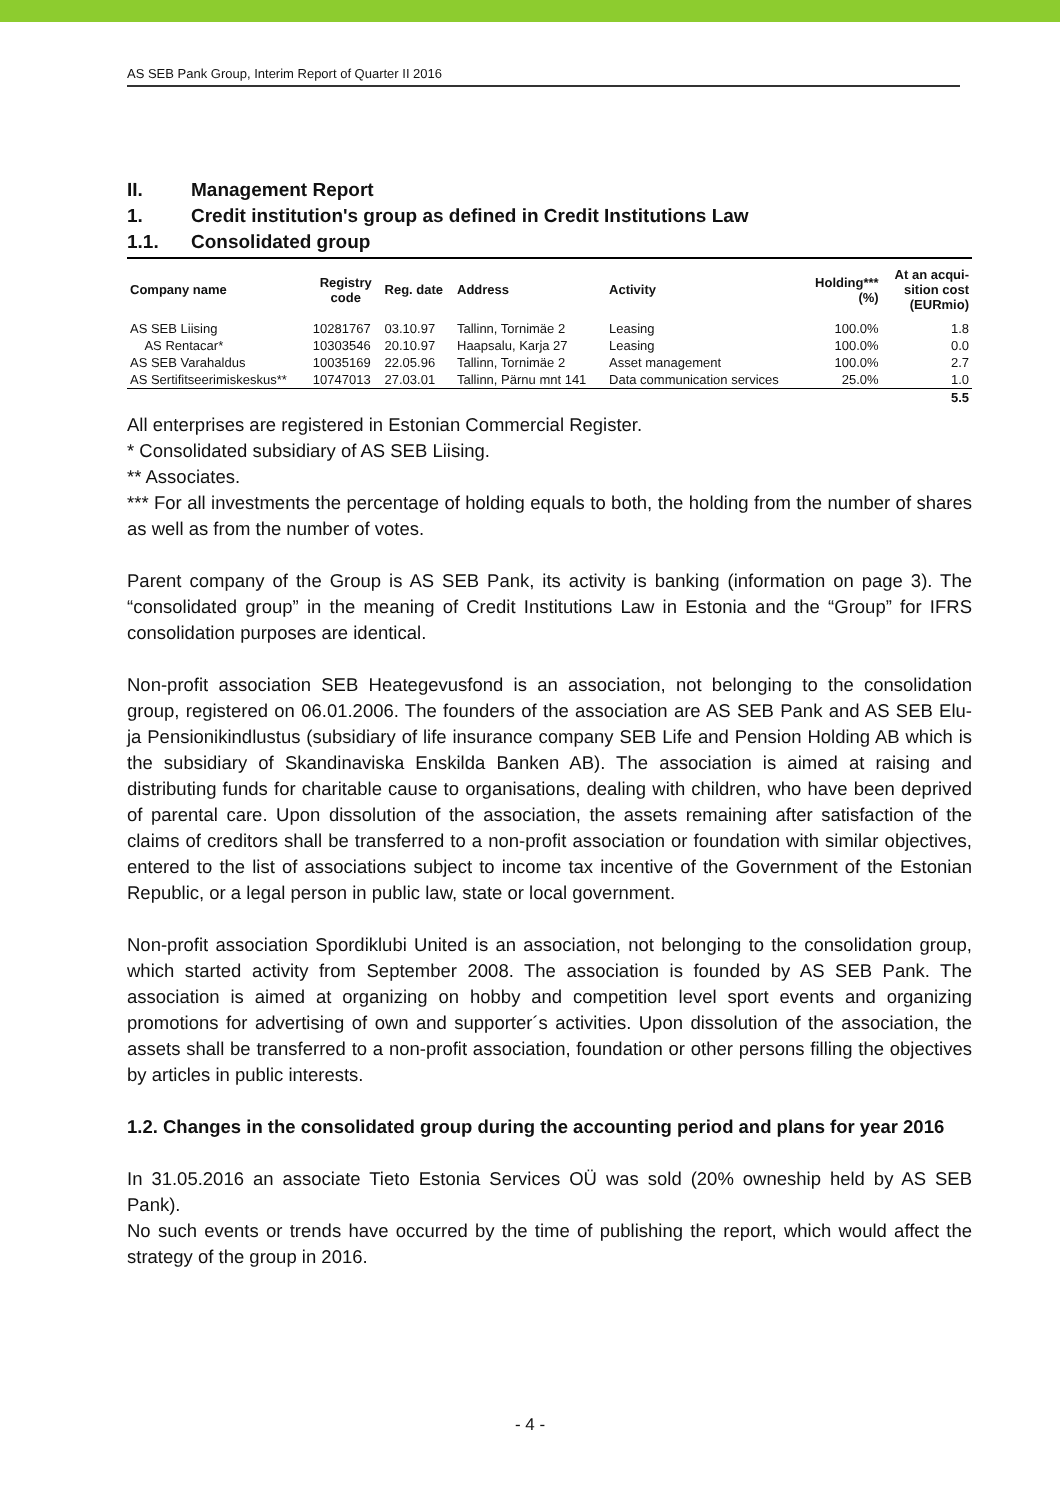AS SEB Pank Group, Interim Report of Quarter II 2016
II. Management Report
1. Credit institution's group as defined in Credit Institutions Law
1.1. Consolidated group
| Company name | Registry code | Reg. date | Address | Activity | Holding*** (%) | At an acqui- sition cost (EURmio) |
| --- | --- | --- | --- | --- | --- | --- |
| AS SEB Liising | 10281767 | 03.10.97 | Tallinn, Tornimäe 2 | Leasing | 100.0% | 1.8 |
| AS Rentacar* | 10303546 | 20.10.97 | Haapsalu, Karja 27 | Leasing | 100.0% | 0.0 |
| AS SEB Varahaldus | 10035169 | 22.05.96 | Tallinn, Tornimäe 2 | Asset management | 100.0% | 2.7 |
| AS Sertifitseerimiskeskus** | 10747013 | 27.03.01 | Tallinn, Pärnu mnt 141 | Data communication services | 25.0% | 1.0 |
| | | | | | | 5.5 |
All enterprises are registered in Estonian Commercial Register.
* Consolidated subsidiary of AS SEB Liising.
** Associates.
*** For all investments the percentage of holding equals to both, the holding from the number of shares as well as from the number of votes.
Parent company of the Group is AS SEB Pank, its activity is banking (information on page 3). The “consolidated group” in the meaning of Credit Institutions Law in Estonia and the “Group” for IFRS consolidation purposes are identical.
Non-profit association SEB Heategevusfond is an association, not belonging to the consolidation group, registered on 06.01.2006. The founders of the association are AS SEB Pank and AS SEB Elu- ja Pensionikindlustus (subsidiary of life insurance company SEB Life and Pension Holding AB which is the subsidiary of Skandinaviska Enskilda Banken AB). The association is aimed at raising and distributing funds for charitable cause to organisations, dealing with children, who have been deprived of parental care. Upon dissolution of the association, the assets remaining after satisfaction of the claims of creditors shall be transferred to a non-profit association or foundation with similar objectives, entered to the list of associations subject to income tax incentive of the Government of the Estonian Republic, or a legal person in public law, state or local government.
Non-profit association Spordiklubi United is an association, not belonging to the consolidation group, which started activity from September 2008. The association is founded by AS SEB Pank. The association is aimed at organizing on hobby and competition level sport events and organizing promotions for advertising of own and supporter´s activities. Upon dissolution of the association, the assets shall be transferred to a non-profit association, foundation or other persons filling the objectives by articles in public interests.
1.2. Changes in the consolidated group during the accounting period and plans for year 2016
In 31.05.2016 an associate Tieto Estonia Services OÜ was sold (20% owneship held by AS SEB Pank).
No such events or trends have occurred by the time of publishing the report, which would affect the strategy of the group in 2016.
- 4 -